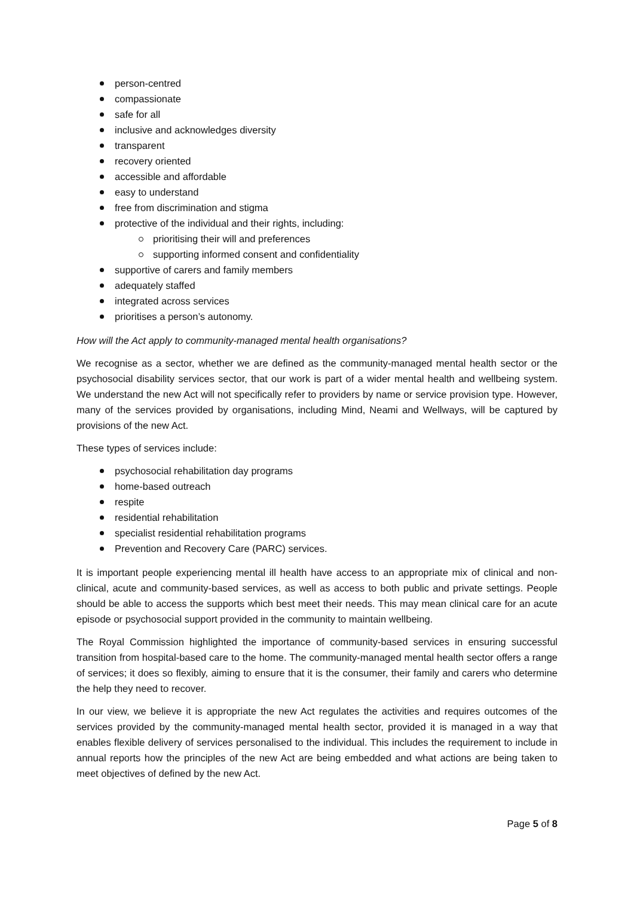person-centred
compassionate
safe for all
inclusive and acknowledges diversity
transparent
recovery oriented
accessible and affordable
easy to understand
free from discrimination and stigma
protective of the individual and their rights, including:
prioritising their will and preferences
supporting informed consent and confidentiality
supportive of carers and family members
adequately staffed
integrated across services
prioritises a person’s autonomy.
How will the Act apply to community-managed mental health organisations?
We recognise as a sector, whether we are defined as the community-managed mental health sector or the psychosocial disability services sector, that our work is part of a wider mental health and wellbeing system. We understand the new Act will not specifically refer to providers by name or service provision type. However, many of the services provided by organisations, including Mind, Neami and Wellways, will be captured by provisions of the new Act.
These types of services include:
psychosocial rehabilitation day programs
home-based outreach
respite
residential rehabilitation
specialist residential rehabilitation programs
Prevention and Recovery Care (PARC) services.
It is important people experiencing mental ill health have access to an appropriate mix of clinical and non-clinical, acute and community-based services, as well as access to both public and private settings. People should be able to access the supports which best meet their needs. This may mean clinical care for an acute episode or psychosocial support provided in the community to maintain wellbeing.
The Royal Commission highlighted the importance of community-based services in ensuring successful transition from hospital-based care to the home. The community-managed mental health sector offers a range of services; it does so flexibly, aiming to ensure that it is the consumer, their family and carers who determine the help they need to recover.
In our view, we believe it is appropriate the new Act regulates the activities and requires outcomes of the services provided by the community-managed mental health sector, provided it is managed in a way that enables flexible delivery of services personalised to the individual. This includes the requirement to include in annual reports how the principles of the new Act are being embedded and what actions are being taken to meet objectives of defined by the new Act.
Page 5 of 8